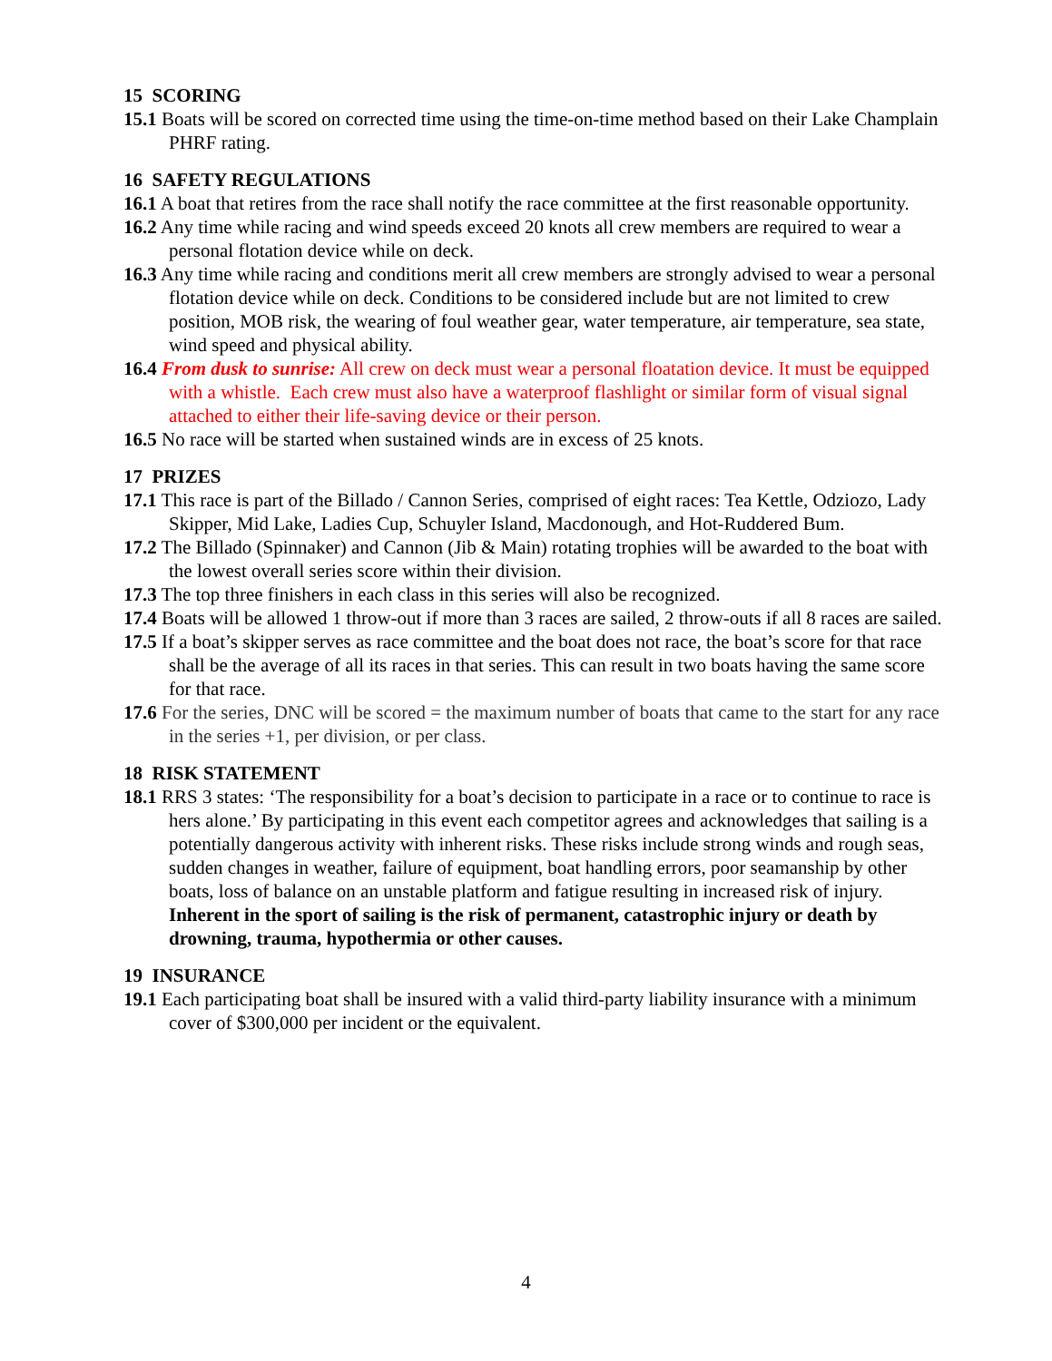15 SCORING
15.1 Boats will be scored on corrected time using the time-on-time method based on their Lake Champlain PHRF rating.
16 SAFETY REGULATIONS
16.1 A boat that retires from the race shall notify the race committee at the first reasonable opportunity.
16.2 Any time while racing and wind speeds exceed 20 knots all crew members are required to wear a personal flotation device while on deck.
16.3 Any time while racing and conditions merit all crew members are strongly advised to wear a personal flotation device while on deck. Conditions to be considered include but are not limited to crew position, MOB risk, the wearing of foul weather gear, water temperature, air temperature, sea state, wind speed and physical ability.
16.4 From dusk to sunrise: All crew on deck must wear a personal floatation device. It must be equipped with a whistle. Each crew must also have a waterproof flashlight or similar form of visual signal attached to either their life-saving device or their person.
16.5 No race will be started when sustained winds are in excess of 25 knots.
17 PRIZES
17.1 This race is part of the Billado / Cannon Series, comprised of eight races: Tea Kettle, Odziozo, Lady Skipper, Mid Lake, Ladies Cup, Schuyler Island, Macdonough, and Hot-Ruddered Bum.
17.2 The Billado (Spinnaker) and Cannon (Jib & Main) rotating trophies will be awarded to the boat with the lowest overall series score within their division.
17.3 The top three finishers in each class in this series will also be recognized.
17.4 Boats will be allowed 1 throw-out if more than 3 races are sailed, 2 throw-outs if all 8 races are sailed.
17.5 If a boat’s skipper serves as race committee and the boat does not race, the boat’s score for that race shall be the average of all its races in that series. This can result in two boats having the same score for that race.
17.6 For the series, DNC will be scored = the maximum number of boats that came to the start for any race in the series +1, per division, or per class.
18 RISK STATEMENT
18.1 RRS 3 states: ‘The responsibility for a boat’s decision to participate in a race or to continue to race is hers alone.’ By participating in this event each competitor agrees and acknowledges that sailing is a potentially dangerous activity with inherent risks. These risks include strong winds and rough seas, sudden changes in weather, failure of equipment, boat handling errors, poor seamanship by other boats, loss of balance on an unstable platform and fatigue resulting in increased risk of injury. Inherent in the sport of sailing is the risk of permanent, catastrophic injury or death by drowning, trauma, hypothermia or other causes.
19 INSURANCE
19.1 Each participating boat shall be insured with a valid third-party liability insurance with a minimum cover of $300,000 per incident or the equivalent.
4